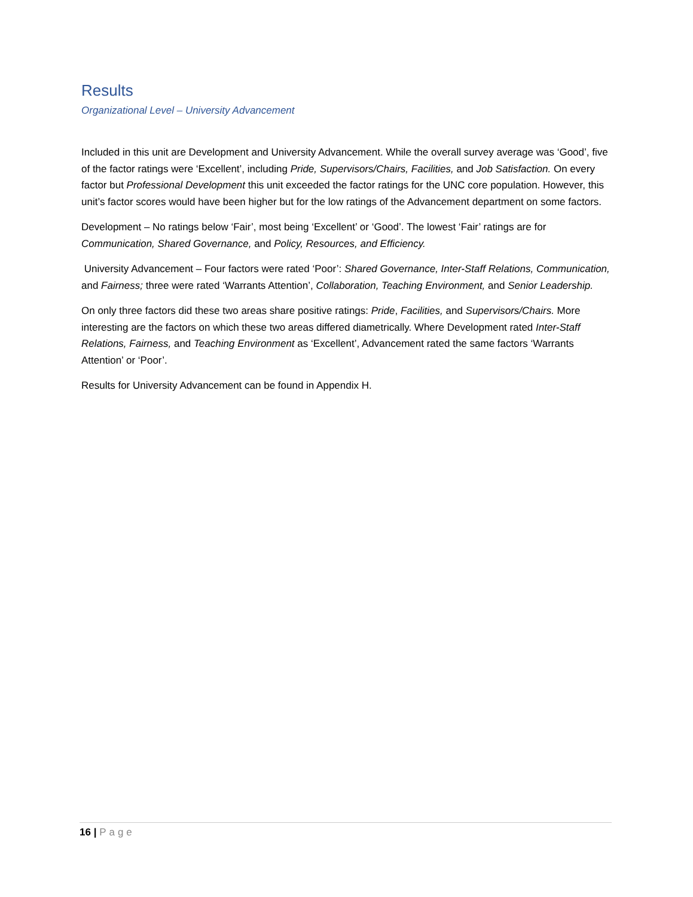Results
Organizational Level – University Advancement
Included in this unit are Development and University Advancement. While the overall survey average was ‘Good’, five of the factor ratings were ‘Excellent’, including Pride, Supervisors/Chairs, Facilities, and Job Satisfaction. On every factor but Professional Development this unit exceeded the factor ratings for the UNC core population. However, this unit’s factor scores would have been higher but for the low ratings of the Advancement department on some factors.
Development – No ratings below ‘Fair’, most being ‘Excellent’ or ‘Good’. The lowest ‘Fair’ ratings are for Communication, Shared Governance, and Policy, Resources, and Efficiency.
University Advancement – Four factors were rated ‘Poor’: Shared Governance, Inter-Staff Relations, Communication, and Fairness; three were rated ‘Warrants Attention’, Collaboration, Teaching Environment, and Senior Leadership.
On only three factors did these two areas share positive ratings: Pride, Facilities, and Supervisors/Chairs. More interesting are the factors on which these two areas differed diametrically. Where Development rated Inter-Staff Relations, Fairness, and Teaching Environment as ‘Excellent’, Advancement rated the same factors ‘Warrants Attention’ or ‘Poor’.
Results for University Advancement can be found in Appendix H.
16 | Page